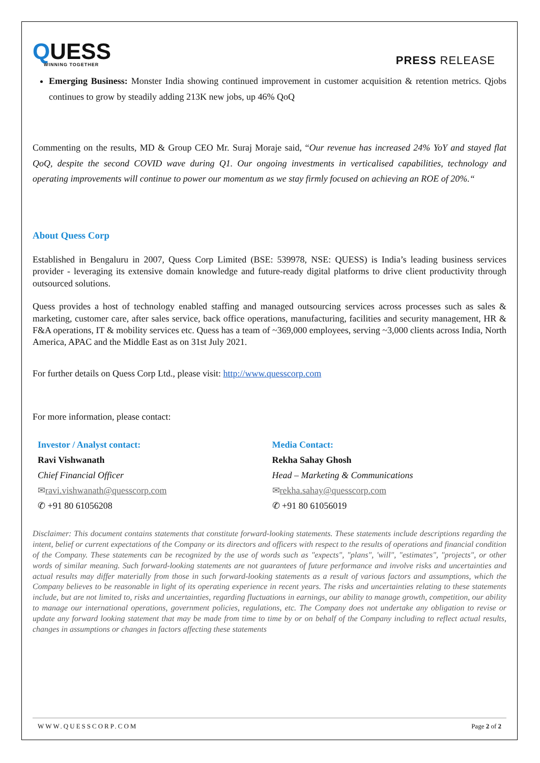QUESS
WINNING TOGETHER
PRESS RELEASE
Emerging Business: Monster India showing continued improvement in customer acquisition & retention metrics. Qjobs continues to grow by steadily adding 213K new jobs, up 46% QoQ
Commenting on the results, MD & Group CEO Mr. Suraj Moraje said, “Our revenue has increased 24% YoY and stayed flat QoQ, despite the second COVID wave during Q1. Our ongoing investments in verticalised capabilities, technology and operating improvements will continue to power our momentum as we stay firmly focused on achieving an ROE of 20%.“
About Quess Corp
Established in Bengaluru in 2007, Quess Corp Limited (BSE: 539978, NSE: QUESS) is India’s leading business services provider - leveraging its extensive domain knowledge and future-ready digital platforms to drive client productivity through outsourced solutions.
Quess provides a host of technology enabled staffing and managed outsourcing services across processes such as sales & marketing, customer care, after sales service, back office operations, manufacturing, facilities and security management, HR & F&A operations, IT & mobility services etc. Quess has a team of ~369,000 employees, serving ~3,000 clients across India, North America, APAC and the Middle East as on 31st July 2021.
For further details on Quess Corp Ltd., please visit: http://www.quesscorp.com
For more information, please contact:
Investor / Analyst contact:
Ravi Vishwanath
Chief Financial Officer
✉ravi.vishwanath@quesscorp.com
✆ +91 80 61056208
Media Contact:
Rekha Sahay Ghosh
Head – Marketing & Communications
✉rekha.sahay@quesscorp.com
✆ +91 80 61056019
Disclaimer: This document contains statements that constitute forward-looking statements. These statements include descriptions regarding the intent, belief or current expectations of the Company or its directors and officers with respect to the results of operations and financial condition of the Company. These statements can be recognized by the use of words such as "expects", "plans", 'will", "estimates", "projects", or other words of similar meaning. Such forward-looking statements are not guarantees of future performance and involve risks and uncertainties and actual results may differ materially from those in such forward-looking statements as a result of various factors and assumptions, which the Company believes to be reasonable in light of its operating experience in recent years. The risks and uncertainties relating to these statements include, but are not limited to, risks and uncertainties, regarding fluctuations in earnings, our ability to manage growth, competition, our ability to manage our international operations, government policies, regulations, etc. The Company does not undertake any obligation to revise or update any forward looking statement that may be made from time to time by or on behalf of the Company including to reflect actual results, changes in assumptions or changes in factors affecting these statements
WWW.QUESSCORP.COM Page 2 of 2